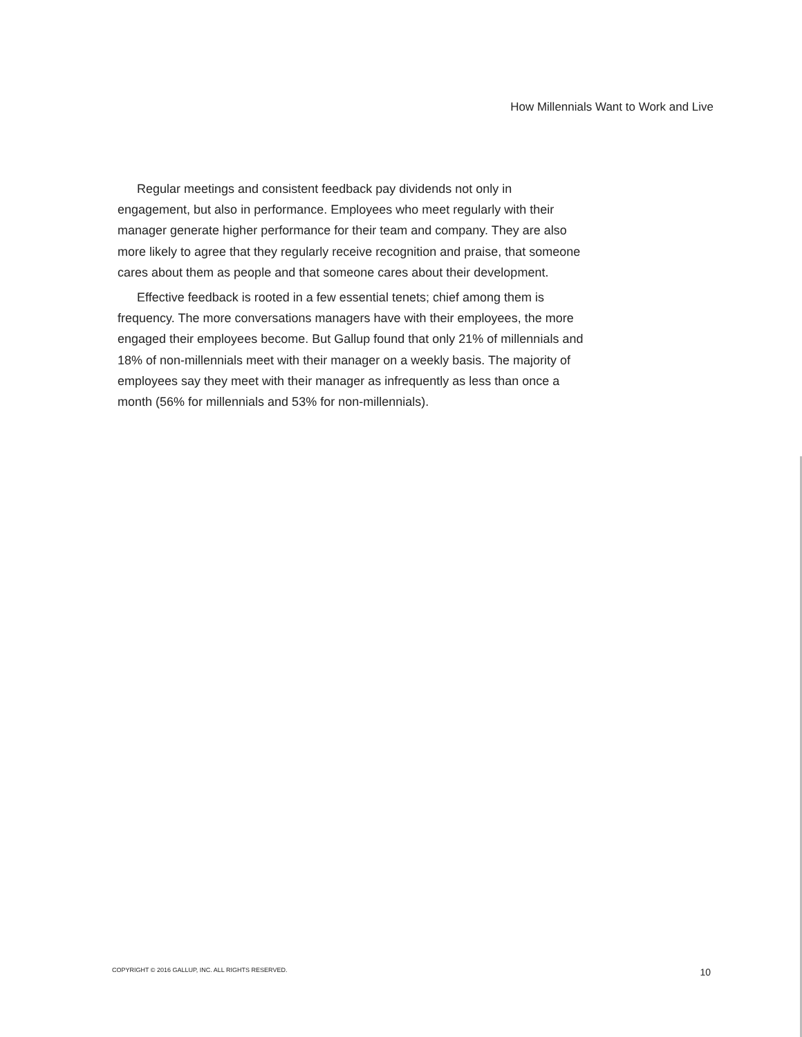How Millennials Want to Work and Live
Regular meetings and consistent feedback pay dividends not only in engagement, but also in performance. Employees who meet regularly with their manager generate higher performance for their team and company. They are also more likely to agree that they regularly receive recognition and praise, that someone cares about them as people and that someone cares about their development.
Effective feedback is rooted in a few essential tenets; chief among them is frequency. The more conversations managers have with their employees, the more engaged their employees become. But Gallup found that only 21% of millennials and 18% of non-millennials meet with their manager on a weekly basis. The majority of employees say they meet with their manager as infrequently as less than once a month (56% for millennials and 53% for non-millennials).
COPYRIGHT © 2016 GALLUP, INC. ALL RIGHTS RESERVED. 10